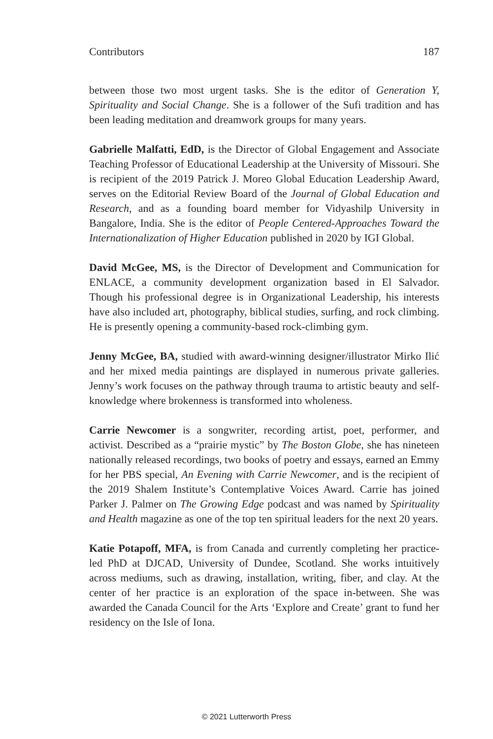Contributors 187
between those two most urgent tasks. She is the editor of Generation Y, Spirituality and Social Change. She is a follower of the Sufi tradition and has been leading meditation and dreamwork groups for many years.
Gabrielle Malfatti, EdD, is the Director of Global Engagement and Associate Teaching Professor of Educational Leadership at the University of Missouri. She is recipient of the 2019 Patrick J. Moreo Global Education Leadership Award, serves on the Editorial Review Board of the Journal of Global Education and Research, and as a founding board member for Vidyashilp University in Bangalore, India. She is the editor of People Centered-Approaches Toward the Internationalization of Higher Education published in 2020 by IGI Global.
David McGee, MS, is the Director of Development and Communication for ENLACE, a community development organization based in El Salvador. Though his professional degree is in Organizational Leadership, his interests have also included art, photography, biblical studies, surfing, and rock climbing. He is presently opening a community-based rock-climbing gym.
Jenny McGee, BA, studied with award-winning designer/illustrator Mirko Ilić and her mixed media paintings are displayed in numerous private galleries. Jenny’s work focuses on the pathway through trauma to artistic beauty and self-knowledge where brokenness is transformed into wholeness.
Carrie Newcomer is a songwriter, recording artist, poet, performer, and activist. Described as a “prairie mystic” by The Boston Globe, she has nineteen nationally released recordings, two books of poetry and essays, earned an Emmy for her PBS special, An Evening with Carrie Newcomer, and is the recipient of the 2019 Shalem Institute’s Contemplative Voices Award. Carrie has joined Parker J. Palmer on The Growing Edge podcast and was named by Spirituality and Health magazine as one of the top ten spiritual leaders for the next 20 years.
Katie Potapoff, MFA, is from Canada and currently completing her practice-led PhD at DJCAD, University of Dundee, Scotland. She works intuitively across mediums, such as drawing, installation, writing, fiber, and clay. At the center of her practice is an exploration of the space in-between. She was awarded the Canada Council for the Arts ‘Explore and Create’ grant to fund her residency on the Isle of Iona.
© 2021 Lutterworth Press